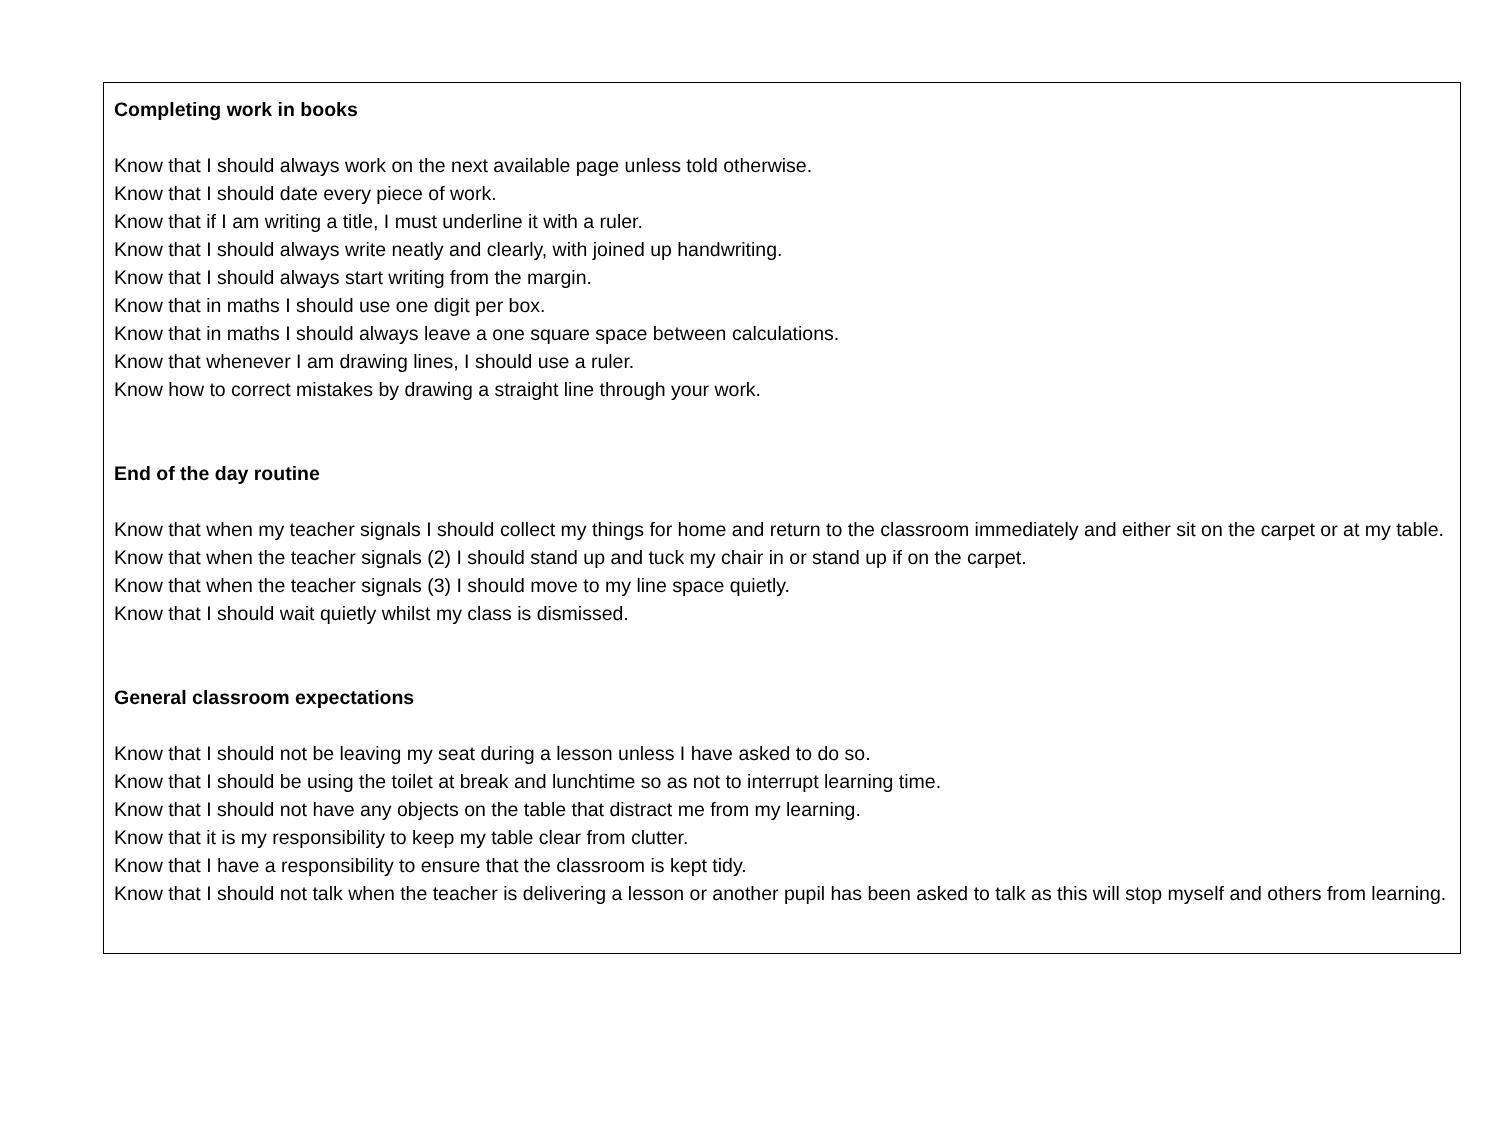Completing work in books
Know that I should always work on the next available page unless told otherwise.
Know that I should date every piece of work.
Know that if I am writing a title, I must underline it with a ruler.
Know that I should always write neatly and clearly, with joined up handwriting.
Know that I should always start writing from the margin.
Know that in maths I should use one digit per box.
Know that in maths I should always leave a one square space between calculations.
Know that whenever I am drawing lines, I should use a ruler.
Know how to correct mistakes by drawing a straight line through your work.
End of the day routine
Know that when my teacher signals I should collect my things for home and return to the classroom immediately and either sit on the carpet or at my table.
Know that when the teacher signals (2) I should stand up and tuck my chair in or stand up if on the carpet.
Know that when the teacher signals (3) I should move to my line space quietly.
Know that I should wait quietly whilst my class is dismissed.
General classroom expectations
Know that I should not be leaving my seat during a lesson unless I have asked to do so.
Know that I should be using the toilet at break and lunchtime so as not to interrupt learning time.
Know that I should not have any objects on the table that distract me from my learning.
Know that it is my responsibility to keep my table clear from clutter.
Know that I have a responsibility to ensure that the classroom is kept tidy.
Know that I should not talk when the teacher is delivering a lesson or another pupil has been asked to talk as this will stop myself and others from learning.